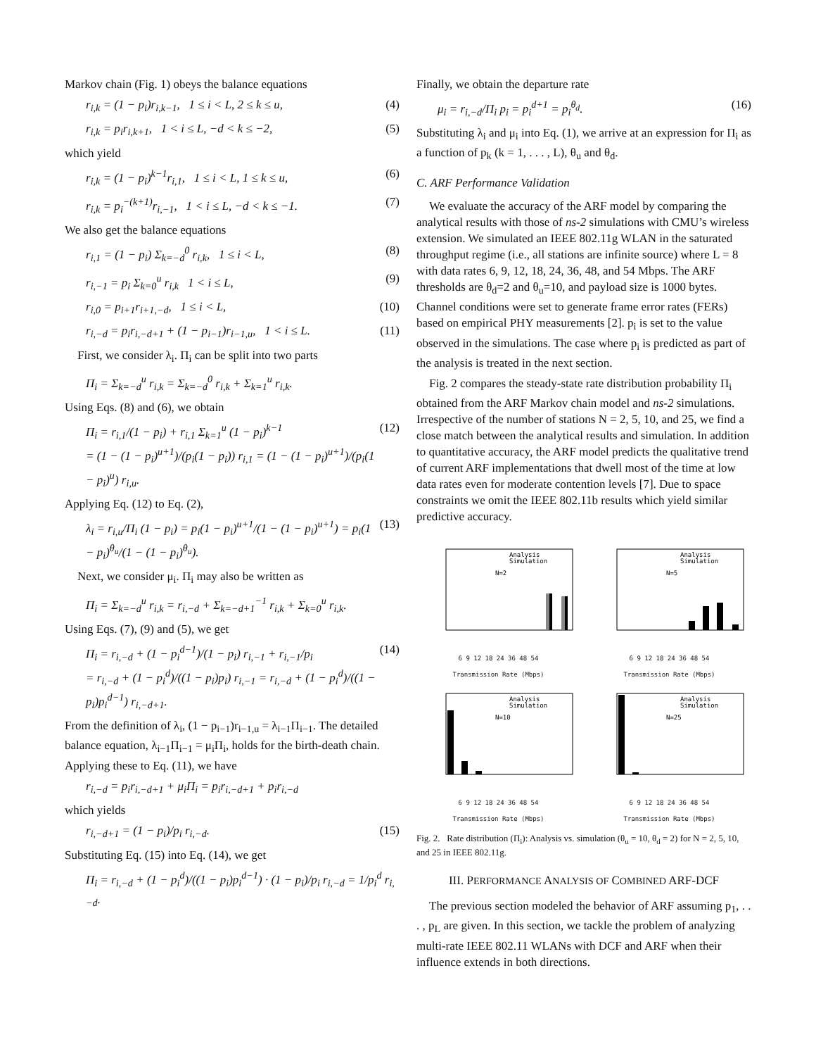Markov chain (Fig. 1) obeys the balance equations
r<sub>i,k</sub> = (1 − p<sub>i</sub>)r<sub>i,k−1</sub>, 1 ≤ i < L, 2 ≤ k ≤ u, (4)
r<sub>i,k</sub> = p<sub>i</sub>r<sub>i,k+1</sub>, 1 < i ≤ L, −d < k ≤ −2, (5)
which yield
r<sub>i,k</sub> = (1 − p<sub>i</sub>)<sup>k−1</sup>r<sub>i,1</sub>, 1 ≤ i < L, 1 ≤ k ≤ u, (6)
r<sub>i,k</sub> = p<sub>i</sub><sup>−(k+1)</sup>r<sub>i,−1</sub>, 1 < i ≤ L, −d < k ≤ −1. (7)
We also get the balance equations
r<sub>i,1</sub> = (1 − p<sub>i</sub>) Σ<sub>k=−d</sub><sup>0</sup> r<sub>i,k</sub>, 1 ≤ i < L, (8)
r<sub>i,−1</sub> = p<sub>i</sub> Σ<sub>k=0</sub><sup>u</sup> r<sub>i,k</sub> 1 < i ≤ L, (9)
r<sub>i,0</sub> = p<sub>i+1</sub>r<sub>i+1,−d</sub>, 1 ≤ i < L, (10)
r<sub>i,−d</sub> = p<sub>i</sub>r<sub>i,−d+1</sub> + (1 − p<sub>i−1</sub>)r<sub>i−1,u</sub>, 1 < i ≤ L. (11)
First, we consider λ<sub>i</sub>. Π<sub>i</sub> can be split into two parts
Π<sub>i</sub> = Σ<sub>k=−d</sub><sup>u</sup> r<sub>i,k</sub> = Σ<sub>k=−d</sub><sup>0</sup> r<sub>i,k</sub> + Σ<sub>k=1</sub><sup>u</sup> r<sub>i,k</sub>.
Using Eqs. (8) and (6), we obtain
Π<sub>i</sub> = r<sub>i,1</sub>/(1 − p<sub>i</sub>) + r<sub>i,1</sub> Σ<sub>k=1</sub><sup>u</sup> (1 − p<sub>i</sub>)<sup>k−1</sup>
= (1 − (1 − p<sub>i</sub>)<sup>u+1</sup>)/(p<sub>i</sub>(1 − p<sub>i</sub>)) r<sub>i,1</sub> = (1 − (1 − p<sub>i</sub>)<sup>u+1</sup>)/(p<sub>i</sub>(1 − p<sub>i</sub>)<sup>u</sup>) r<sub>i,u</sub>. (12)
Applying Eq. (12) to Eq. (2),
λ<sub>i</sub> = r<sub>i,u</sub>/Π<sub>i</sub> (1 − p<sub>i</sub>) = p<sub>i</sub>(1 − p<sub>i</sub>)<sup>u+1</sup>/(1 − (1 − p<sub>i</sub>)<sup>u+1</sup>) = p<sub>i</sub>(1 − p<sub>i</sub>)<sup>θ<sub>u</sub></sup>/(1 − (1 − p<sub>i</sub>)<sup>θ<sub>u</sub></sup>). (13)
Next, we consider μ<sub>i</sub>. Π<sub>i</sub> may also be written as
Π<sub>i</sub> = Σ<sub>k=−d</sub><sup>u</sup> r<sub>i,k</sub> = r<sub>i,−d</sub> + Σ<sub>k=−d+1</sub><sup>−1</sup> r<sub>i,k</sub> + Σ<sub>k=0</sub><sup>u</sup> r<sub>i,k</sub>.
Using Eqs. (7), (9) and (5), we get
Π<sub>i</sub> = r<sub>i,−d</sub> + (1 − p<sub>i</sub><sup>d−1</sup>)/(1 − p<sub>i</sub>) r<sub>i,−1</sub> + r<sub>i,−1</sub>/p<sub>i</sub>
= r<sub>i,−d</sub> + (1 − p<sub>i</sub><sup>d</sup>)/((1 − p<sub>i</sub>)p<sub>i</sub>) r<sub>i,−1</sub> = r<sub>i,−d</sub> + (1 − p<sub>i</sub><sup>d</sup>)/((1 − p<sub>i</sub>)p<sub>i</sub><sup>d−1</sup>) r<sub>i,−d+1</sub>. (14)
From the definition of λ<sub>i</sub>, (1 − p<sub>i−1</sub>)r<sub>i−1,u</sub> = λ<sub>i−1</sub>Π<sub>i−1</sub>. The detailed balance equation, λ<sub>i−1</sub>Π<sub>i−1</sub> = μ<sub>i</sub>Π<sub>i</sub>, holds for the birth-death chain. Applying these to Eq. (11), we have
r<sub>i,−d</sub> = p<sub>i</sub>r<sub>i,−d+1</sub> + μ<sub>i</sub>Π<sub>i</sub> = p<sub>i</sub>r<sub>i,−d+1</sub> + p<sub>i</sub>r<sub>i,−d</sub>
which yields
r<sub>i,−d+1</sub> = (1 − p<sub>i</sub>)/p<sub>i</sub> r<sub>i,−d</sub>. (15)
Substituting Eq. (15) into Eq. (14), we get
Π<sub>i</sub> = r<sub>i,−d</sub> + (1 − p<sub>i</sub><sup>d</sup>)/((1 − p<sub>i</sub>)p<sub>i</sub><sup>d−1</sup>) · (1 − p<sub>i</sub>)/p<sub>i</sub> r<sub>i,−d</sub> = 1/p<sub>i</sub><sup>d</sup> r<sub>i,−d</sub>.
Finally, we obtain the departure rate
μ<sub>i</sub> = r<sub>i,−d</sub>/Π<sub>i</sub> p<sub>i</sub> = p<sub>i</sub><sup>d+1</sup> = p<sub>i</sub><sup>θ<sub>d</sub></sup>. (16)
Substituting λ<sub>i</sub> and μ<sub>i</sub> into Eq. (1), we arrive at an expression for Π<sub>i</sub> as a function of p<sub>k</sub> (k = 1, . . . , L), θ<sub>u</sub> and θ<sub>d</sub>.
C. ARF Performance Validation
We evaluate the accuracy of the ARF model by comparing the analytical results with those of ns-2 simulations with CMU’s wireless extension. We simulated an IEEE 802.11g WLAN in the saturated throughput regime (i.e., all stations are infinite source) where L = 8 with data rates 6, 9, 12, 18, 24, 36, 48, and 54 Mbps. The ARF thresholds are θ<sub>d</sub>=2 and θ<sub>u</sub>=10, and payload size is 1000 bytes. Channel conditions were set to generate frame error rates (FERs) based on empirical PHY measurements [2]. p<sub>i</sub> is set to the value observed in the simulations. The case where p<sub>i</sub> is predicted as part of the analysis is treated in the next section.
Fig. 2 compares the steady-state rate distribution probability Π<sub>i</sub> obtained from the ARF Markov chain model and ns-2 simulations. Irrespective of the number of stations N = 2, 5, 10, and 25, we find a close match between the analytical results and simulation. In addition to quantitative accuracy, the ARF model predicts the qualitative trend of current ARF implementations that dwell most of the time at low data rates even for moderate contention levels [7]. Due to space constraints we omit the IEEE 802.11b results which yield similar predictive accuracy.
Analysis
Simulation
N=2
6 9 12 18 24 36 48 54
Transmission Rate (Mbps)
Analysis
Simulation
N=5
6 9 12 18 24 36 48 54
Transmission Rate (Mbps)
Analysis
Simulation
N=10
6 9 12 18 24 36 48 54
Transmission Rate (Mbps)
Analysis
Simulation
N=25
6 9 12 18 24 36 48 54
Transmission Rate (Mbps)
Fig. 2. Rate distribution (Π<sub>i</sub>): Analysis vs. simulation (θ<sub>u</sub> = 10, θ<sub>d</sub> = 2) for N = 2, 5, 10, and 25 in IEEE 802.11g.
III. PERFORMANCE ANALYSIS OF COMBINED ARF-DCF
The previous section modeled the behavior of ARF assuming p<sub>1</sub>, . . . , p<sub>L</sub> are given. In this section, we tackle the problem of analyzing multi-rate IEEE 802.11 WLANs with DCF and ARF when their influence extends in both directions.